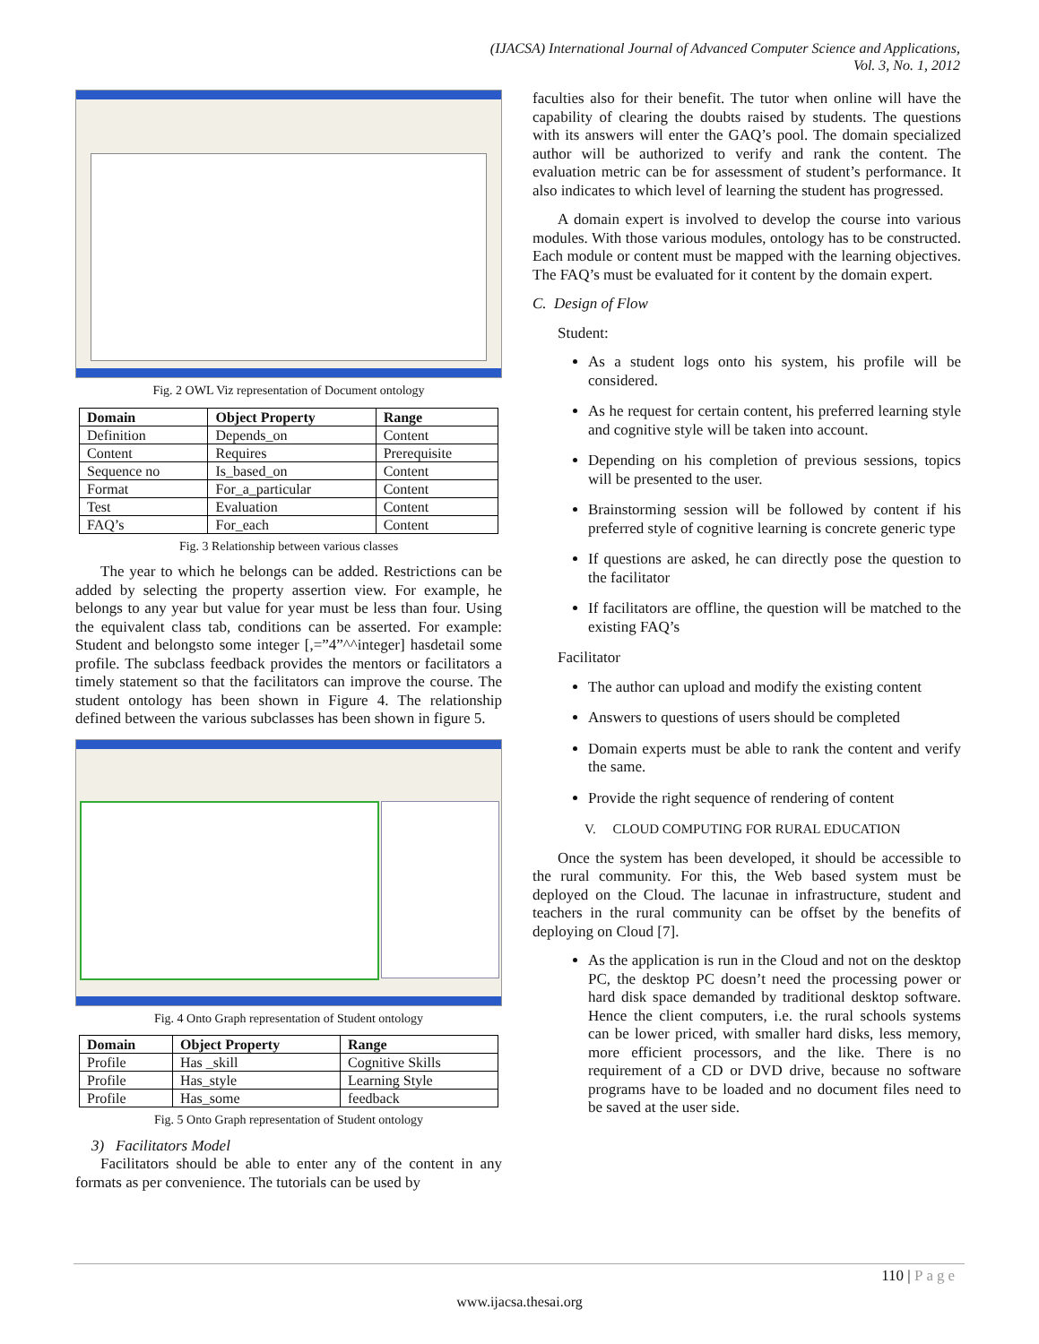(IJACSA) International Journal of Advanced Computer Science and Applications,
Vol. 3, No. 1, 2012
Fig. 2 OWL Viz representation of Document ontology
| Domain | Object Property | Range |
| --- | --- | --- |
| Definition | Depends_on | Content |
| Content | Requires | Prerequisite |
| Sequence no | Is_based_on | Content |
| Format | For_a_particular | Content |
| Test | Evaluation | Content |
| FAQ’s | For_each | Content |
Fig. 3 Relationship between various classes
The year to which he belongs can be added. Restrictions can be added by selecting the property assertion view. For example, he belongs to any year but value for year must be less than four. Using the equivalent class tab, conditions can be asserted. For example: Student and belongsto some integer [,=”4”^^integer] hasdetail some profile. The subclass feedback provides the mentors or facilitators a timely statement so that the facilitators can improve the course. The student ontology has been shown in Figure 4. The relationship defined between the various subclasses has been shown in figure 5.
Fig. 4 Onto Graph representation of Student ontology
| Domain | Object Property | Range |
| --- | --- | --- |
| Profile | Has _skill | Cognitive Skills |
| Profile | Has_style | Learning Style |
| Profile | Has_some | feedback |
Fig. 5 Onto Graph representation of Student ontology
3) Facilitators Model
Facilitators should be able to enter any of the content in any formats as per convenience. The tutorials can be used by
faculties also for their benefit. The tutor when online will have the capability of clearing the doubts raised by students. The questions with its answers will enter the GAQ’s pool. The domain specialized author will be authorized to verify and rank the content. The evaluation metric can be for assessment of student’s performance. It also indicates to which level of learning the student has progressed.
A domain expert is involved to develop the course into various modules. With those various modules, ontology has to be constructed. Each module or content must be mapped with the learning objectives. The FAQ’s must be evaluated for it content by the domain expert.
C. Design of Flow
Student:
As a student logs onto his system, his profile will be considered.
As he request for certain content, his preferred learning style and cognitive style will be taken into account.
Depending on his completion of previous sessions, topics will be presented to the user.
Brainstorming session will be followed by content if his preferred style of cognitive learning is concrete generic type
If questions are asked, he can directly pose the question to the facilitator
If facilitators are offline, the question will be matched to the existing FAQ’s
Facilitator
The author can upload and modify the existing content
Answers to questions of users should be completed
Domain experts must be able to rank the content and verify the same.
Provide the right sequence of rendering of content
V. CLOUD COMPUTING FOR RURAL EDUCATION
Once the system has been developed, it should be accessible to the rural community. For this, the Web based system must be deployed on the Cloud. The lacunae in infrastructure, student and teachers in the rural community can be offset by the benefits of deploying on Cloud [7].
As the application is run in the Cloud and not on the desktop PC, the desktop PC doesn’t need the processing power or hard disk space demanded by traditional desktop software. Hence the client computers, i.e. the rural schools systems can be lower priced, with smaller hard disks, less memory, more efficient processors, and the like. There is no requirement of a CD or DVD drive, because no software programs have to be loaded and no document files need to be saved at the user side.
110 | Page
www.ijacsa.thesai.org